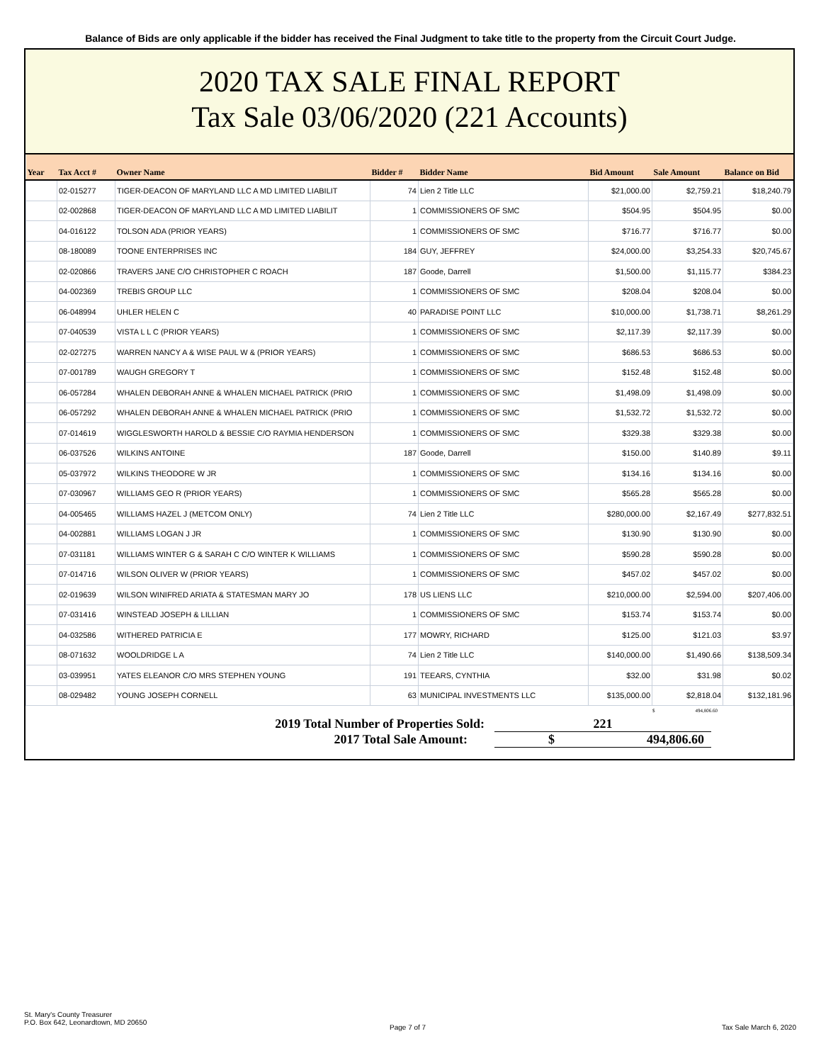Balance of Bids are only applicable if the bidder has received the Final Judgment to take title to the property from the Circuit Court Judge.
2020 TAX SALE FINAL REPORT
Tax Sale 03/06/2020 (221 Accounts)
| Year | Tax Acct # | Owner Name | Bidder # | Bidder Name | Bid Amount | Sale Amount | Balance on Bid |
| --- | --- | --- | --- | --- | --- | --- | --- |
| | 02-015277 | TIGER-DEACON OF MARYLAND LLC A MD LIMITED LIABILIT | 74 | Lien 2 Title LLC | $21,000.00 | $2,759.21 | $18,240.79 |
| | 02-002868 | TIGER-DEACON OF MARYLAND LLC A MD LIMITED LIABILIT | 1 | COMMISSIONERS OF SMC | $504.95 | $504.95 | $0.00 |
| | 04-016122 | TOLSON ADA (PRIOR YEARS) | 1 | COMMISSIONERS OF SMC | $716.77 | $716.77 | $0.00 |
| | 08-180089 | TOONE ENTERPRISES INC | 184 | GUY, JEFFREY | $24,000.00 | $3,254.33 | $20,745.67 |
| | 02-020866 | TRAVERS JANE C/O CHRISTOPHER C ROACH | 187 | Goode, Darrell | $1,500.00 | $1,115.77 | $384.23 |
| | 04-002369 | TREBIS GROUP LLC | 1 | COMMISSIONERS OF SMC | $208.04 | $208.04 | $0.00 |
| | 06-048994 | UHLER HELEN C | 40 | PARADISE POINT LLC | $10,000.00 | $1,738.71 | $8,261.29 |
| | 07-040539 | VISTA L L C (PRIOR YEARS) | 1 | COMMISSIONERS OF SMC | $2,117.39 | $2,117.39 | $0.00 |
| | 02-027275 | WARREN NANCY A & WISE PAUL W & (PRIOR YEARS) | 1 | COMMISSIONERS OF SMC | $686.53 | $686.53 | $0.00 |
| | 07-001789 | WAUGH GREGORY T | 1 | COMMISSIONERS OF SMC | $152.48 | $152.48 | $0.00 |
| | 06-057284 | WHALEN DEBORAH ANNE & WHALEN MICHAEL PATRICK (PRIO | 1 | COMMISSIONERS OF SMC | $1,498.09 | $1,498.09 | $0.00 |
| | 06-057292 | WHALEN DEBORAH ANNE & WHALEN MICHAEL PATRICK (PRIO | 1 | COMMISSIONERS OF SMC | $1,532.72 | $1,532.72 | $0.00 |
| | 07-014619 | WIGGLESWORTH HAROLD & BESSIE C/O RAYMIA HENDERSON | 1 | COMMISSIONERS OF SMC | $329.38 | $329.38 | $0.00 |
| | 06-037526 | WILKINS ANTOINE | 187 | Goode, Darrell | $150.00 | $140.89 | $9.11 |
| | 05-037972 | WILKINS THEODORE W JR | 1 | COMMISSIONERS OF SMC | $134.16 | $134.16 | $0.00 |
| | 07-030967 | WILLIAMS GEO R (PRIOR YEARS) | 1 | COMMISSIONERS OF SMC | $565.28 | $565.28 | $0.00 |
| | 04-005465 | WILLIAMS HAZEL J (METCOM ONLY) | 74 | Lien 2 Title LLC | $280,000.00 | $2,167.49 | $277,832.51 |
| | 04-002881 | WILLIAMS LOGAN J JR | 1 | COMMISSIONERS OF SMC | $130.90 | $130.90 | $0.00 |
| | 07-031181 | WILLIAMS WINTER G & SARAH C C/O WINTER K WILLIAMS | 1 | COMMISSIONERS OF SMC | $590.28 | $590.28 | $0.00 |
| | 07-014716 | WILSON OLIVER W (PRIOR YEARS) | 1 | COMMISSIONERS OF SMC | $457.02 | $457.02 | $0.00 |
| | 02-019639 | WILSON WINIFRED ARIATA & STATESMAN MARY JO | 178 | US LIENS LLC | $210,000.00 | $2,594.00 | $207,406.00 |
| | 07-031416 | WINSTEAD JOSEPH & LILLIAN | 1 | COMMISSIONERS OF SMC | $153.74 | $153.74 | $0.00 |
| | 04-032586 | WITHERED PATRICIA E | 177 | MOWRY, RICHARD | $125.00 | $121.03 | $3.97 |
| | 08-071632 | WOOLDRIDGE L A | 74 | Lien 2 Title LLC | $140,000.00 | $1,490.66 | $138,509.34 |
| | 03-039951 | YATES ELEANOR C/O MRS STEPHEN YOUNG | 191 | TEEARS, CYNTHIA | $32.00 | $31.98 | $0.02 |
| | 08-029482 | YOUNG JOSEPH CORNELL | 63 | MUNICIPAL INVESTMENTS LLC | $135,000.00 | $2,818.04 | $132,181.96 |
$ 494,806.60
2019 Total Number of Properties Sold: 221
2017 Total Sale Amount: $ 494,806.60
St. Mary's County Treasurer
P.O. Box 642, Leonardtown, MD 20650
Page 7 of 7 Tax Sale March 6, 2020